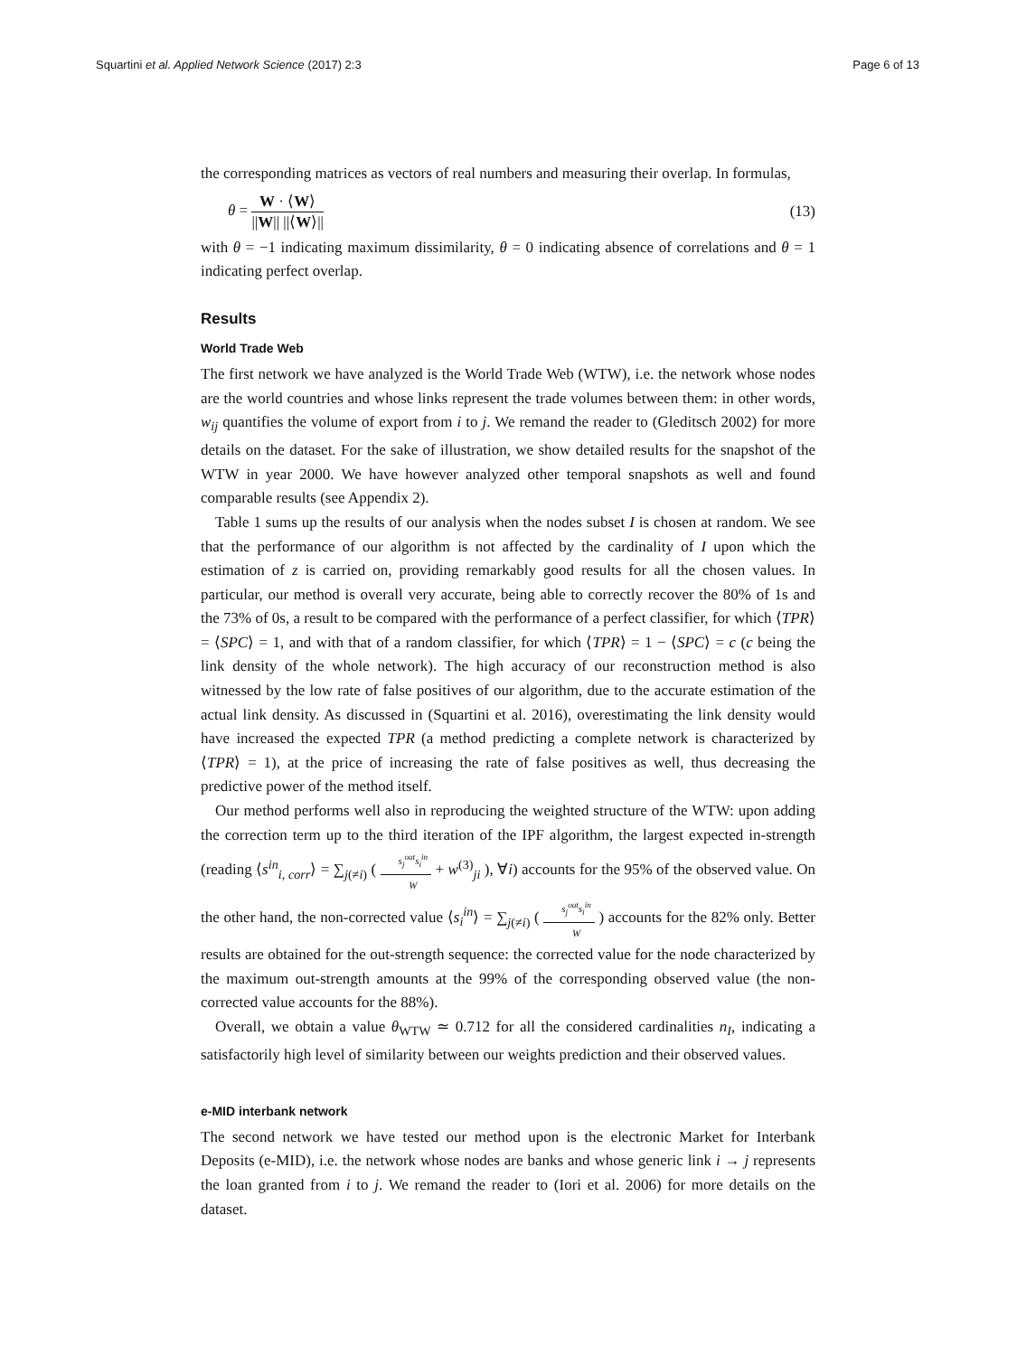Squartini et al. Applied Network Science (2017) 2:3 Page 6 of 13
the corresponding matrices as vectors of real numbers and measuring their overlap. In formulas,
θ = W · ⟨W⟩ ||W|| ||⟨W⟩|| (13)
with θ = −1 indicating maximum dissimilarity, θ = 0 indicating absence of correlations and θ = 1 indicating perfect overlap.
Results
World Trade Web
The first network we have analyzed is the World Trade Web (WTW), i.e. the network whose nodes are the world countries and whose links represent the trade volumes between them: in other words, w<sub>ij</sub> quantifies the volume of export from i to j. We remand the reader to (Gleditsch 2002) for more details on the dataset. For the sake of illustration, we show detailed results for the snapshot of the WTW in year 2000. We have however analyzed other temporal snapshots as well and found comparable results (see Appendix 2).
Table 1 sums up the results of our analysis when the nodes subset I is chosen at random. We see that the performance of our algorithm is not affected by the cardinality of I upon which the estimation of z is carried on, providing remarkably good results for all the chosen values. In particular, our method is overall very accurate, being able to correctly recover the 80% of 1s and the 73% of 0s, a result to be compared with the performance of a perfect classifier, for which ⟨TPR⟩ = ⟨SPC⟩ = 1, and with that of a random classifier, for which ⟨TPR⟩ = 1 − ⟨SPC⟩ = c (c being the link density of the whole network). The high accuracy of our reconstruction method is also witnessed by the low rate of false positives of our algorithm, due to the accurate estimation of the actual link density. As discussed in (Squartini et al. 2016), overestimating the link density would have increased the expected TPR (a method predicting a complete network is characterized by ⟨TPR⟩ = 1), at the price of increasing the rate of false positives as well, thus decreasing the predictive power of the method itself.
Our method performs well also in reproducing the weighted structure of the WTW: upon adding the correction term up to the third iteration of the IPF algorithm, the largest expected in-strength (reading ⟨s<sup>in</sup><sub>i, corr</sub>⟩ = ∑<sub>j(≠i)</sub> ( s<sub>j</sub><sup>out</sup>s<sub>i</sub><sup>in</sup> W + w<sup>(3)</sup><sub>ji</sub> ), ∀i) accounts for the 95% of the observed value. On the other hand, the non-corrected value ⟨s<sub>i</sub><sup>in</sup>⟩ = ∑<sub>j(≠i)</sub> ( s<sub>j</sub><sup>out</sup>s<sub>i</sub><sup>in</sup> W ) accounts for the 82% only. Better results are obtained for the out-strength sequence: the corrected value for the node characterized by the maximum out-strength amounts at the 99% of the corresponding observed value (the non-corrected value accounts for the 88%).
Overall, we obtain a value θ<sub>WTW</sub> ≃ 0.712 for all the considered cardinalities n<sub>I</sub>, indicating a satisfactorily high level of similarity between our weights prediction and their observed values.
e-MID interbank network
The second network we have tested our method upon is the electronic Market for Interbank Deposits (e-MID), i.e. the network whose nodes are banks and whose generic link i → j represents the loan granted from i to j. We remand the reader to (Iori et al. 2006) for more details on the dataset.